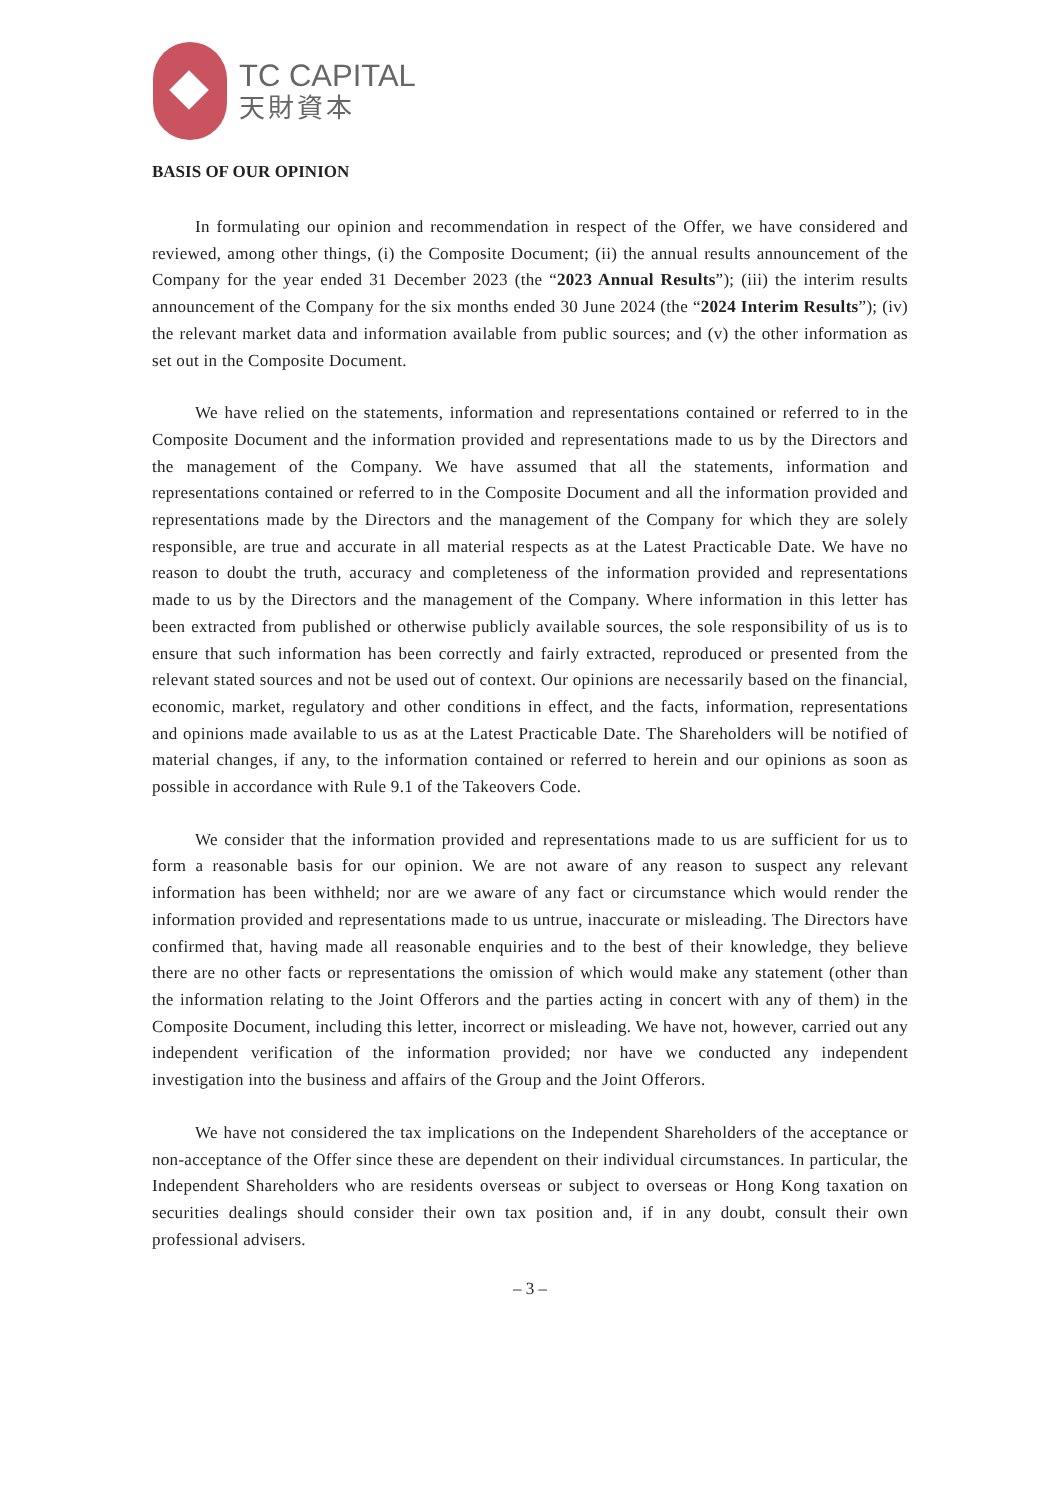TC CAPITAL
天財資本
BASIS OF OUR OPINION
In formulating our opinion and recommendation in respect of the Offer, we have considered and reviewed, among other things, (i) the Composite Document; (ii) the annual results announcement of the Company for the year ended 31 December 2023 (the “2023 Annual Results”); (iii) the interim results announcement of the Company for the six months ended 30 June 2024 (the “2024 Interim Results”); (iv) the relevant market data and information available from public sources; and (v) the other information as set out in the Composite Document.
We have relied on the statements, information and representations contained or referred to in the Composite Document and the information provided and representations made to us by the Directors and the management of the Company. We have assumed that all the statements, information and representations contained or referred to in the Composite Document and all the information provided and representations made by the Directors and the management of the Company for which they are solely responsible, are true and accurate in all material respects as at the Latest Practicable Date. We have no reason to doubt the truth, accuracy and completeness of the information provided and representations made to us by the Directors and the management of the Company. Where information in this letter has been extracted from published or otherwise publicly available sources, the sole responsibility of us is to ensure that such information has been correctly and fairly extracted, reproduced or presented from the relevant stated sources and not be used out of context. Our opinions are necessarily based on the financial, economic, market, regulatory and other conditions in effect, and the facts, information, representations and opinions made available to us as at the Latest Practicable Date. The Shareholders will be notified of material changes, if any, to the information contained or referred to herein and our opinions as soon as possible in accordance with Rule 9.1 of the Takeovers Code.
We consider that the information provided and representations made to us are sufficient for us to form a reasonable basis for our opinion. We are not aware of any reason to suspect any relevant information has been withheld; nor are we aware of any fact or circumstance which would render the information provided and representations made to us untrue, inaccurate or misleading. The Directors have confirmed that, having made all reasonable enquiries and to the best of their knowledge, they believe there are no other facts or representations the omission of which would make any statement (other than the information relating to the Joint Offerors and the parties acting in concert with any of them) in the Composite Document, including this letter, incorrect or misleading. We have not, however, carried out any independent verification of the information provided; nor have we conducted any independent investigation into the business and affairs of the Group and the Joint Offerors.
We have not considered the tax implications on the Independent Shareholders of the acceptance or non-acceptance of the Offer since these are dependent on their individual circumstances. In particular, the Independent Shareholders who are residents overseas or subject to overseas or Hong Kong taxation on securities dealings should consider their own tax position and, if in any doubt, consult their own professional advisers.
– 3 –